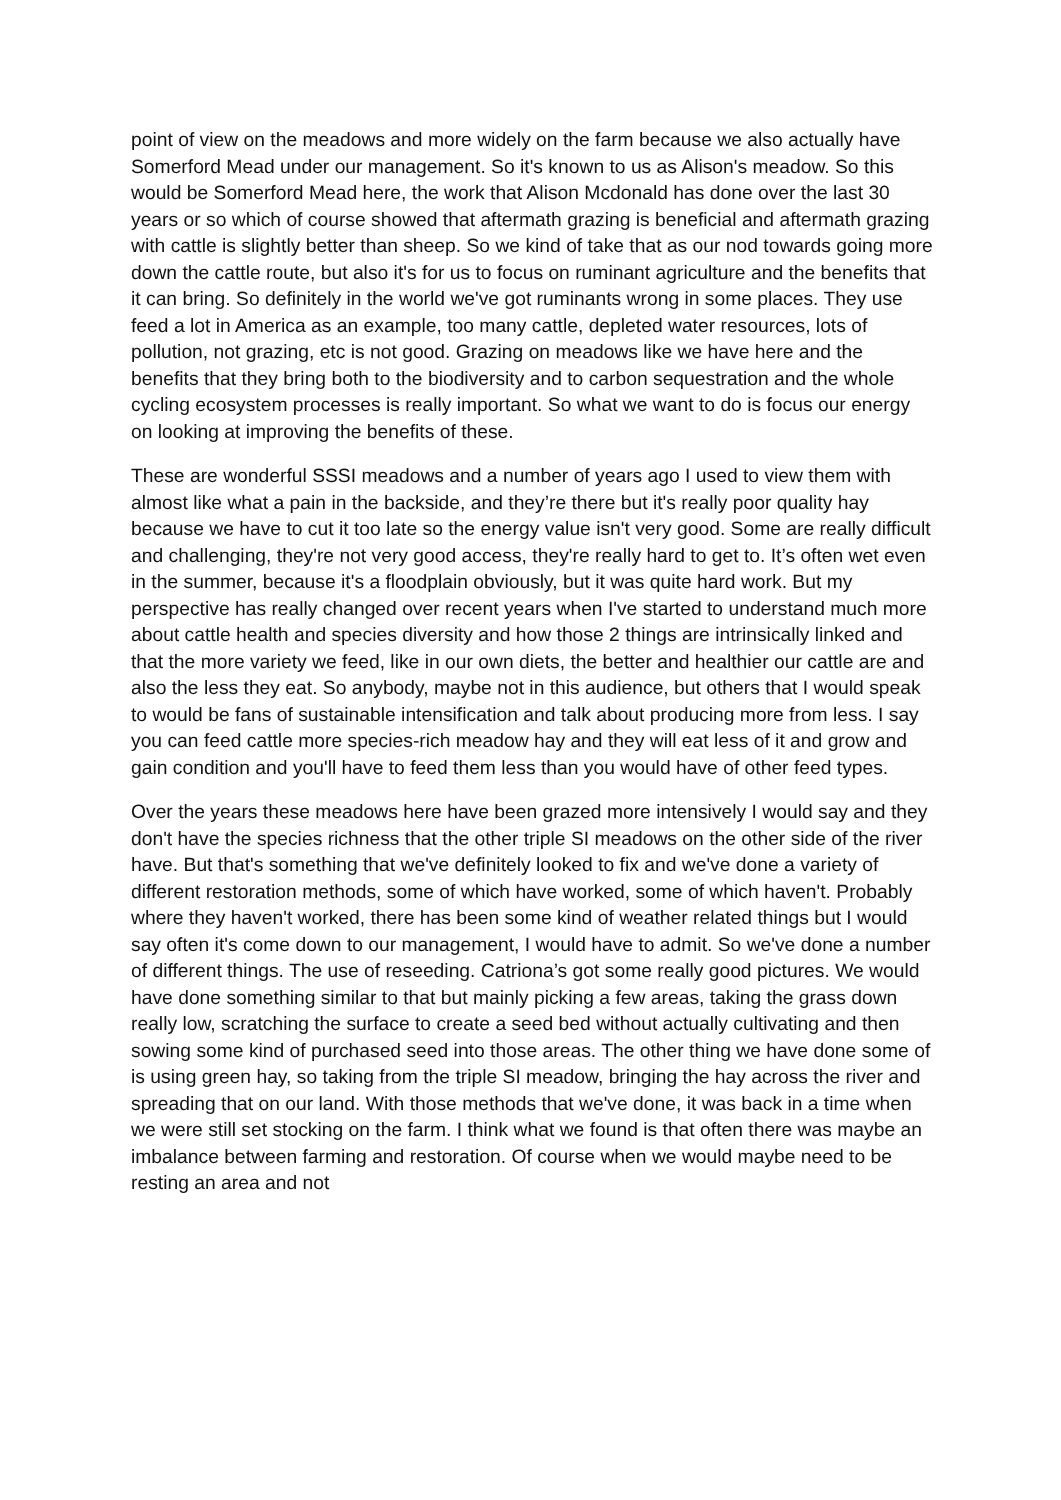point of view on the meadows and more widely on the farm because we also actually have Somerford Mead under our management. So it's known to us as Alison's meadow. So this would be Somerford Mead here, the work that Alison Mcdonald has done over the last 30 years or so which of course showed that aftermath grazing is beneficial and aftermath grazing with cattle is slightly better than sheep. So we kind of take that as our nod towards going more down the cattle route, but also it's for us to focus on ruminant agriculture and the benefits that it can bring. So definitely in the world we've got ruminants wrong in some places. They use feed a lot in America as an example, too many cattle, depleted water resources, lots of pollution, not grazing, etc is not good. Grazing on meadows like we have here and the benefits that they bring both to the biodiversity and to carbon sequestration and the whole cycling ecosystem processes is really important. So what we want to do is focus our energy on looking at improving the benefits of these.
These are wonderful SSSI meadows and a number of years ago I used to view them with almost like what a pain in the backside, and they’re there but it's really poor quality hay because we have to cut it too late so the energy value isn't very good. Some are really difficult and challenging, they're not very good access, they're really hard to get to. It’s often wet even in the summer, because it's a floodplain obviously, but it was quite hard work. But my perspective has really changed over recent years when I've started to understand much more about cattle health and species diversity and how those 2 things are intrinsically linked and that the more variety we feed, like in our own diets, the better and healthier our cattle are and also the less they eat. So anybody, maybe not in this audience, but others that I would speak to would be fans of sustainable intensification and talk about producing more from less. I say you can feed cattle more species-rich meadow hay and they will eat less of it and grow and gain condition and you'll have to feed them less than you would have of other feed types.
Over the years these meadows here have been grazed more intensively I would say and they don't have the species richness that the other triple SI meadows on the other side of the river have. But that's something that we've definitely looked to fix and we've done a variety of different restoration methods, some of which have worked, some of which haven't. Probably where they haven't worked, there has been some kind of weather related things but I would say often it's come down to our management, I would have to admit. So we've done a number of different things. The use of reseeding. Catriona’s got some really good pictures. We would have done something similar to that but mainly picking a few areas, taking the grass down really low, scratching the surface to create a seed bed without actually cultivating and then sowing some kind of purchased seed into those areas. The other thing we have done some of is using green hay, so taking from the triple SI meadow, bringing the hay across the river and spreading that on our land. With those methods that we've done, it was back in a time when we were still set stocking on the farm. I think what we found is that often there was maybe an imbalance between farming and restoration. Of course when we would maybe need to be resting an area and not